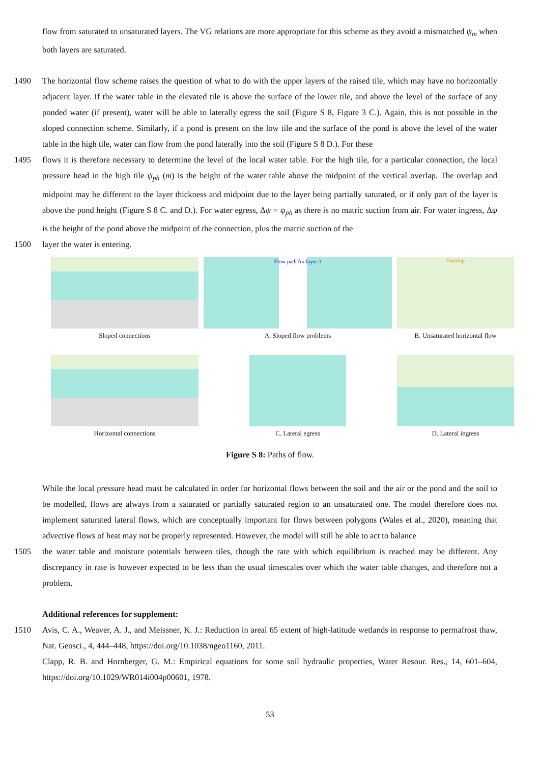flow from saturated to unsaturated layers. The VG relations are more appropriate for this scheme as they avoid a mismatched ψ<sub>m</sub> when both layers are saturated.
1490 The horizontal flow scheme raises the question of what to do with the upper layers of the raised tile, which may have no horizontally adjacent layer. If the water table in the elevated tile is above the surface of the lower tile, and above the level of the surface of any ponded water (if present), water will be able to laterally egress the soil (Figure S 8, Figure 3 C.). Again, this is not possible in the sloped connection scheme. Similarly, if a pond is present on the low tile and the surface of the pond is above the level of the water table in the high tile, water can flow from the pond laterally into the soil (Figure S 8 D.). For these
1495 flows it is therefore necessary to determine the level of the local water table. For the high tile, for a particular connection, the local pressure head in the high tile ψ<sub>ph</sub> (m) is the height of the water table above the midpoint of the vertical overlap. The overlap and midpoint may be different to the layer thickness and midpoint due to the layer being partially saturated, or if only part of the layer is above the pond height (Figure S 8 C. and D.). For water egress, Δψ = ψ<sub>ph</sub> as there is no matric suction from air. For water ingress, Δψ is the height of the pond above the midpoint of the connection, plus the matric suction of the
1500 layer the water is entering.
Sloped connections
Flow path for layer 3
A. Sloped flow problems
Overlap
B. Unsaturated horizontal flow
Horizontal connections
C. Lateral egress
D. Lateral ingress
Figure S 8: Paths of flow.
While the local pressure head must be calculated in order for horizontal flows between the soil and the air or the pond and the soil to be modelled, flows are always from a saturated or partially saturated region to an unsaturated one. The model therefore does not implement saturated lateral flows, which are conceptually important for flows between polygons (Wales et al., 2020), meaning that advective flows of heat may not be properly represented. However, the model will still be able to act to balance
1505 the water table and moisture potentials between tiles, though the rate with which equilibrium is reached may be different. Any discrepancy in rate is however expected to be less than the usual timescales over which the water table changes, and therefore not a problem.
Additional references for supplement:
1510 Avis, C. A., Weaver, A. J., and Meissner, K. J.: Reduction in areal 65 extent of high-latitude wetlands in response to permafrost thaw, Nat. Geosci., 4, 444–448, https://doi.org/10.1038/ngeo1160, 2011.
Clapp, R. B. and Hornberger, G. M.: Empirical equations for some soil hydraulic properties, Water Resour. Res., 14, 601–604, https://doi.org/10.1029/WR014i004p00601, 1978.
53